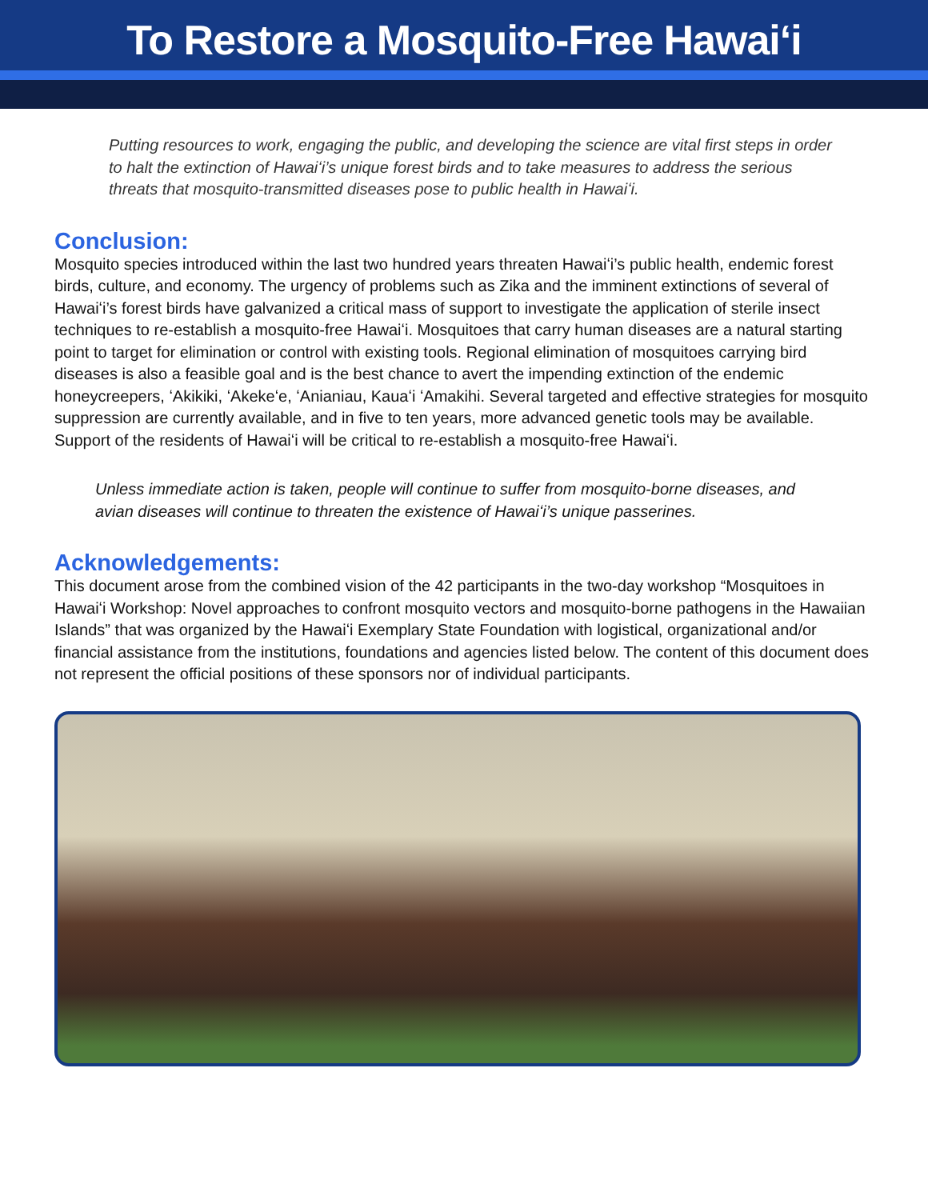To Restore a Mosquito-Free Hawaiʻi
Putting resources to work, engaging the public, and developing the science are vital first steps in order to halt the extinction of Hawaiʻi’s unique forest birds and to take measures to address the serious threats that mosquito-transmitted diseases pose to public health in Hawaiʻi.
Conclusion:
Mosquito species introduced within the last two hundred years threaten Hawaiʻi’s public health, endemic forest birds, culture, and economy. The urgency of problems such as Zika and the imminent extinctions of several of Hawaiʻi’s forest birds have galvanized a critical mass of support to investigate the application of sterile insect techniques to re-establish a mosquito-free Hawaiʻi. Mosquitoes that carry human diseases are a natural starting point to target for elimination or control with existing tools. Regional elimination of mosquitoes carrying bird diseases is also a feasible goal and is the best chance to avert the impending extinction of the endemic honeycreepers, ʻAkikiki, ʻAkekeʻe, ʻAnianiau, Kauaʻi ʻAmakihi. Several targeted and effective strategies for mosquito suppression are currently available, and in five to ten years, more advanced genetic tools may be available. Support of the residents of Hawaiʻi will be critical to re-establish a mosquito-free Hawaiʻi.
Unless immediate action is taken, people will continue to suffer from mosquito-borne diseases, and avian diseases will continue to threaten the existence of Hawaiʻi’s unique passerines.
Acknowledgements:
This document arose from the combined vision of the 42 participants in the two-day workshop “Mosquitoes in Hawaiʻi Workshop: Novel approaches to confront mosquito vectors and mosquito-borne pathogens in the Hawaiian Islands” that was organized by the Hawaiʻi Exemplary State Foundation with logistical, organizational and/or financial assistance from the institutions, foundations and agencies listed below. The content of this document does not represent the official positions of these sponsors nor of individual participants.